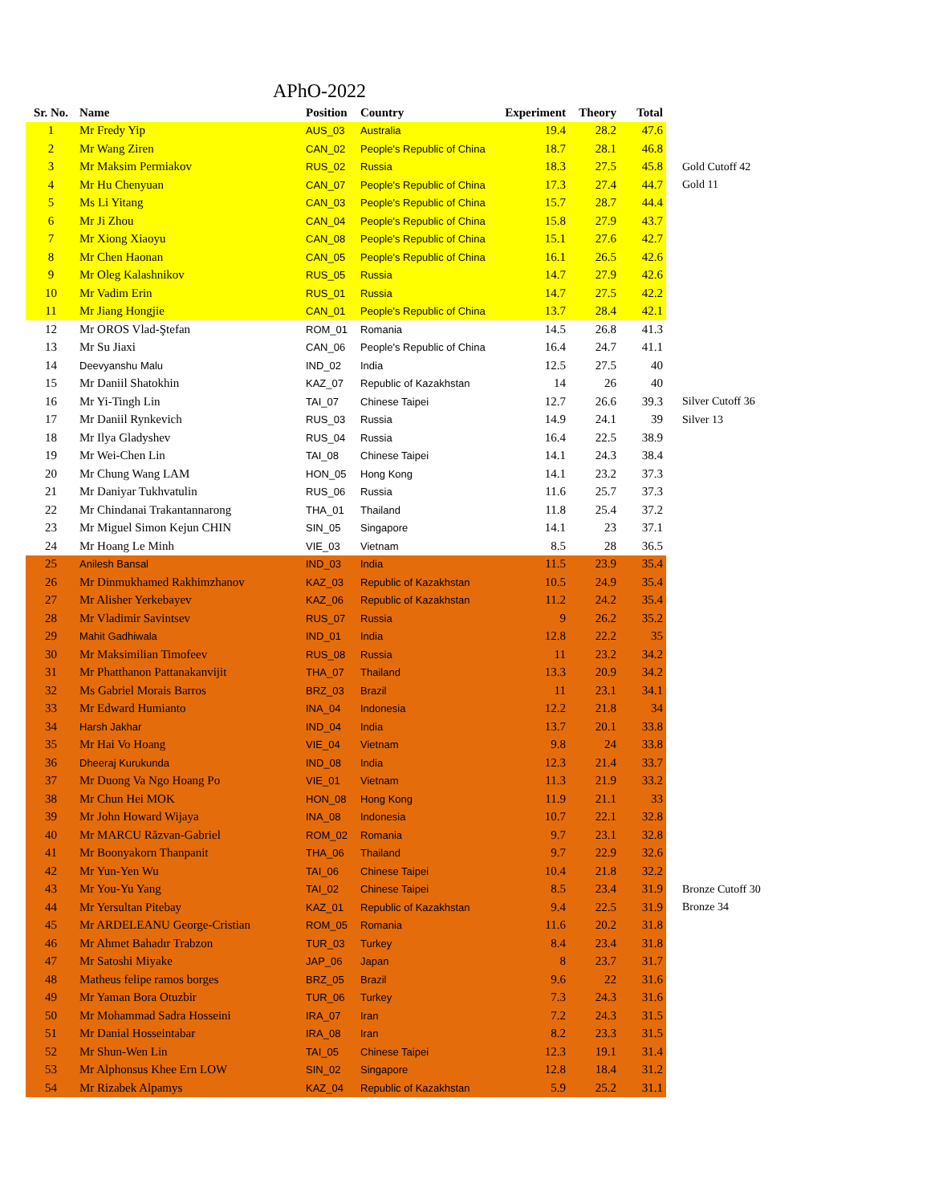APhO-2022
| Sr. No. | Name | Position | Country | Experiment | Theory | Total | |
| --- | --- | --- | --- | --- | --- | --- | --- |
| 1 | Mr Fredy Yip | AUS_03 | Australia | 19.4 | 28.2 | 47.6 | |
| 2 | Mr Wang Ziren | CAN_02 | People's Republic of China | 18.7 | 28.1 | 46.8 | |
| 3 | Mr Maksim Permiakov | RUS_02 | Russia | 18.3 | 27.5 | 45.8 | Gold Cutoff 42 |
| 4 | Mr Hu Chenyuan | CAN_07 | People's Republic of China | 17.3 | 27.4 | 44.7 | Gold 11 |
| 5 | Ms Li Yitang | CAN_03 | People's Republic of China | 15.7 | 28.7 | 44.4 | |
| 6 | Mr Ji Zhou | CAN_04 | People's Republic of China | 15.8 | 27.9 | 43.7 | |
| 7 | Mr Xiong Xiaoyu | CAN_08 | People's Republic of China | 15.1 | 27.6 | 42.7 | |
| 8 | Mr Chen Haonan | CAN_05 | People's Republic of China | 16.1 | 26.5 | 42.6 | |
| 9 | Mr Oleg Kalashnikov | RUS_05 | Russia | 14.7 | 27.9 | 42.6 | |
| 10 | Mr Vadim Erin | RUS_01 | Russia | 14.7 | 27.5 | 42.2 | |
| 11 | Mr Jiang Hongjie | CAN_01 | People's Republic of China | 13.7 | 28.4 | 42.1 | |
| 12 | Mr OROS Vlad-Ştefan | ROM_01 | Romania | 14.5 | 26.8 | 41.3 | |
| 13 | Mr Su Jiaxi | CAN_06 | People's Republic of China | 16.4 | 24.7 | 41.1 | |
| 14 | Deevyanshu Malu | IND_02 | India | 12.5 | 27.5 | 40 | |
| 15 | Mr Daniil Shatokhin | KAZ_07 | Republic of Kazakhstan | 14 | 26 | 40 | |
| 16 | Mr Yi-Tingh Lin | TAI_07 | Chinese Taipei | 12.7 | 26.6 | 39.3 | Silver Cutoff 36 |
| 17 | Mr Daniil Rynkevich | RUS_03 | Russia | 14.9 | 24.1 | 39 | Silver 13 |
| 18 | Mr Ilya Gladyshev | RUS_04 | Russia | 16.4 | 22.5 | 38.9 | |
| 19 | Mr Wei-Chen Lin | TAI_08 | Chinese Taipei | 14.1 | 24.3 | 38.4 | |
| 20 | Mr Chung Wang LAM | HON_05 | Hong Kong | 14.1 | 23.2 | 37.3 | |
| 21 | Mr Daniyar Tukhvatulin | RUS_06 | Russia | 11.6 | 25.7 | 37.3 | |
| 22 | Mr Chindanai Trakantannarong | THA_01 | Thailand | 11.8 | 25.4 | 37.2 | |
| 23 | Mr Miguel Simon Kejun CHIN | SIN_05 | Singapore | 14.1 | 23 | 37.1 | |
| 24 | Mr Hoang Le Minh | VIE_03 | Vietnam | 8.5 | 28 | 36.5 | |
| 25 | Anilesh Bansal | IND_03 | India | 11.5 | 23.9 | 35.4 | |
| 26 | Mr Dinmukhamed Rakhimzhanov | KAZ_03 | Republic of Kazakhstan | 10.5 | 24.9 | 35.4 | |
| 27 | Mr Alisher Yerkebayev | KAZ_06 | Republic of Kazakhstan | 11.2 | 24.2 | 35.4 | |
| 28 | Mr Vladimir Savintsev | RUS_07 | Russia | 9 | 26.2 | 35.2 | |
| 29 | Mahit Gadhiwala | IND_01 | India | 12.8 | 22.2 | 35 | |
| 30 | Mr Maksimilian Timofeev | RUS_08 | Russia | 11 | 23.2 | 34.2 | |
| 31 | Mr Phatthanon Pattanakanvijit | THA_07 | Thailand | 13.3 | 20.9 | 34.2 | |
| 32 | Ms Gabriel Morais Barros | BRZ_03 | Brazil | 11 | 23.1 | 34.1 | |
| 33 | Mr Edward Humianto | INA_04 | Indonesia | 12.2 | 21.8 | 34 | |
| 34 | Harsh Jakhar | IND_04 | India | 13.7 | 20.1 | 33.8 | |
| 35 | Mr Hai Vo Hoang | VIE_04 | Vietnam | 9.8 | 24 | 33.8 | |
| 36 | Dheeraj Kurukunda | IND_08 | India | 12.3 | 21.4 | 33.7 | |
| 37 | Mr Duong Va Ngo Hoang Po | VIE_01 | Vietnam | 11.3 | 21.9 | 33.2 | |
| 38 | Mr Chun Hei MOK | HON_08 | Hong Kong | 11.9 | 21.1 | 33 | |
| 39 | Mr John Howard Wijaya | INA_08 | Indonesia | 10.7 | 22.1 | 32.8 | |
| 40 | Mr MARCU Răzvan-Gabriel | ROM_02 | Romania | 9.7 | 23.1 | 32.8 | |
| 41 | Mr Boonyakorn Thanpanit | THA_06 | Thailand | 9.7 | 22.9 | 32.6 | |
| 42 | Mr Yun-Yen Wu | TAI_06 | Chinese Taipei | 10.4 | 21.8 | 32.2 | |
| 43 | Mr You-Yu Yang | TAI_02 | Chinese Taipei | 8.5 | 23.4 | 31.9 | Bronze Cutoff 30 |
| 44 | Mr Yersultan Pitebay | KAZ_01 | Republic of Kazakhstan | 9.4 | 22.5 | 31.9 | Bronze 34 |
| 45 | Mr ARDELEANU George-Cristian | ROM_05 | Romania | 11.6 | 20.2 | 31.8 | |
| 46 | Mr Ahmet Bahadır Trabzon | TUR_03 | Turkey | 8.4 | 23.4 | 31.8 | |
| 47 | Mr Satoshi Miyake | JAP_06 | Japan | 8 | 23.7 | 31.7 | |
| 48 | Matheus felipe ramos borges | BRZ_05 | Brazil | 9.6 | 22 | 31.6 | |
| 49 | Mr Yaman Bora Otuzbir | TUR_06 | Turkey | 7.3 | 24.3 | 31.6 | |
| 50 | Mr Mohammad Sadra Hosseini | IRA_07 | Iran | 7.2 | 24.3 | 31.5 | |
| 51 | Mr Danial Hosseintabar | IRA_08 | Iran | 8.2 | 23.3 | 31.5 | |
| 52 | Mr Shun-Wen Lin | TAI_05 | Chinese Taipei | 12.3 | 19.1 | 31.4 | |
| 53 | Mr Alphonsus Khee Ern LOW | SIN_02 | Singapore | 12.8 | 18.4 | 31.2 | |
| 54 | Mr Rizabek Alpamys | KAZ_04 | Republic of Kazakhstan | 5.9 | 25.2 | 31.1 | |